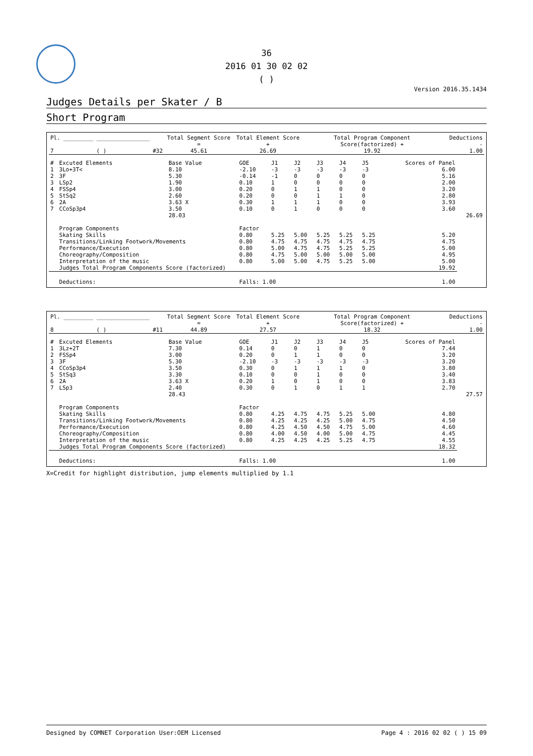36
2016 01 30 02 02
( )
Version 2016.35.1434
Judges Details per Skater / B
Short Program
| Pl. 7 | _________ | ________________ ( ) | #32 | Total Segment Score = 45.61 | Total Element Score + 26.69 | Total Program Component Score(factorized) + 19.92 | Deductions - 1.00 |
| # | Excuted Elements | Base Value | GOE | J1 | J2 | J3 | J4 | J5 | Scores of Panel | |
| --- | --- | --- | --- | --- | --- | --- | --- | --- | --- | --- |
| 1 | 3Lo+3T< | 8.10 | -2.10 | -3 | -3 | -3 | -3 | -3 | 6.00 | |
| 2 | 3F | 5.30 | -0.14 | -1 | 0 | 0 | 0 | 0 | 5.16 | |
| 3 | LSp2 | 1.90 | 0.10 | 1 | 0 | 0 | 0 | 0 | 2.00 | |
| 4 | FSSp4 | 3.00 | 0.20 | 0 | 1 | 1 | 0 | 0 | 3.20 | |
| 5 | StSq2 | 2.60 | 0.20 | 0 | 0 | 1 | 1 | 0 | 2.80 | |
| 6 | 2A | 3.63 X | 0.30 | 1 | 1 | 1 | 0 | 0 | 3.93 | |
| 7 | CCoSp3p4 | 3.50 | 0.10 | 0 | 1 | 0 | 0 | 0 | 3.60 | |
| | | 28.03 | | | | | | | | 26.69 |
| | Program Components | | Factor | | | | | | | |
| | Skating Skills | | 0.80 | 5.25 | 5.00 | 5.25 | 5.25 | 5.25 | 5.20 | |
| | Transitions/Linking Footwork/Movements | | 0.80 | 4.75 | 4.75 | 4.75 | 4.75 | 4.75 | 4.75 | |
| | Performance/Execution | | 0.80 | 5.00 | 4.75 | 4.75 | 5.25 | 5.25 | 5.00 | |
| | Choreography/Composition | | 0.80 | 4.75 | 5.00 | 5.00 | 5.00 | 5.00 | 4.95 | |
| | Interpretation of the music | | 0.80 | 5.00 | 5.00 | 4.75 | 5.25 | 5.00 | 5.00 | |
| | Judges Total Program Components Score (factorized) | | | | | | | | 19.92 | |
| | Deductions: | | Falls: 1.00 | | | | | | 1.00 | |
| Pl. 8 | _________ | ________________ ( ) | #11 | Total Segment Score = 44.89 | Total Element Score + 27.57 | Total Program Component Score(factorized) + 18.32 | Deductions - 1.00 |
| # | Excuted Elements | Base Value | GOE | J1 | J2 | J3 | J4 | J5 | Scores of Panel | |
| --- | --- | --- | --- | --- | --- | --- | --- | --- | --- | --- |
| 1 | 3Lz+2T | 7.30 | 0.14 | 0 | 0 | 1 | 0 | 0 | 7.44 | |
| 2 | FSSp4 | 3.00 | 0.20 | 0 | 1 | 1 | 0 | 0 | 3.20 | |
| 3 | 3F | 5.30 | -2.10 | -3 | -3 | -3 | -3 | -3 | 3.20 | |
| 4 | CCoSp3p4 | 3.50 | 0.30 | 0 | 1 | 1 | 1 | 0 | 3.80 | |
| 5 | StSq3 | 3.30 | 0.10 | 0 | 0 | 1 | 0 | 0 | 3.40 | |
| 6 | 2A | 3.63 X | 0.20 | 1 | 0 | 1 | 0 | 0 | 3.83 | |
| 7 | LSp3 | 2.40 | 0.30 | 0 | 1 | 0 | 1 | 1 | 2.70 | |
| | | 28.43 | | | | | | | | 27.57 |
| | Program Components | | Factor | | | | | | | |
| | Skating Skills | | 0.80 | 4.25 | 4.75 | 4.75 | 5.25 | 5.00 | 4.80 | |
| | Transitions/Linking Footwork/Movements | | 0.80 | 4.25 | 4.25 | 4.25 | 5.00 | 4.75 | 4.50 | |
| | Performance/Execution | | 0.80 | 4.25 | 4.50 | 4.50 | 4.75 | 5.00 | 4.60 | |
| | Choreography/Composition | | 0.80 | 4.00 | 4.50 | 4.00 | 5.00 | 4.75 | 4.45 | |
| | Interpretation of the music | | 0.80 | 4.25 | 4.25 | 4.25 | 5.25 | 4.75 | 4.55 | |
| | Judges Total Program Components Score (factorized) | | | | | | | | 18.32 | |
| | Deductions: | | Falls: 1.00 | | | | | | 1.00 | |
X=Credit for highlight distribution, jump elements multiplied by 1.1
Designed by COMNET Corporation User:OEM Licensed Page 4 : 2016 02 02 ( ) 15 09